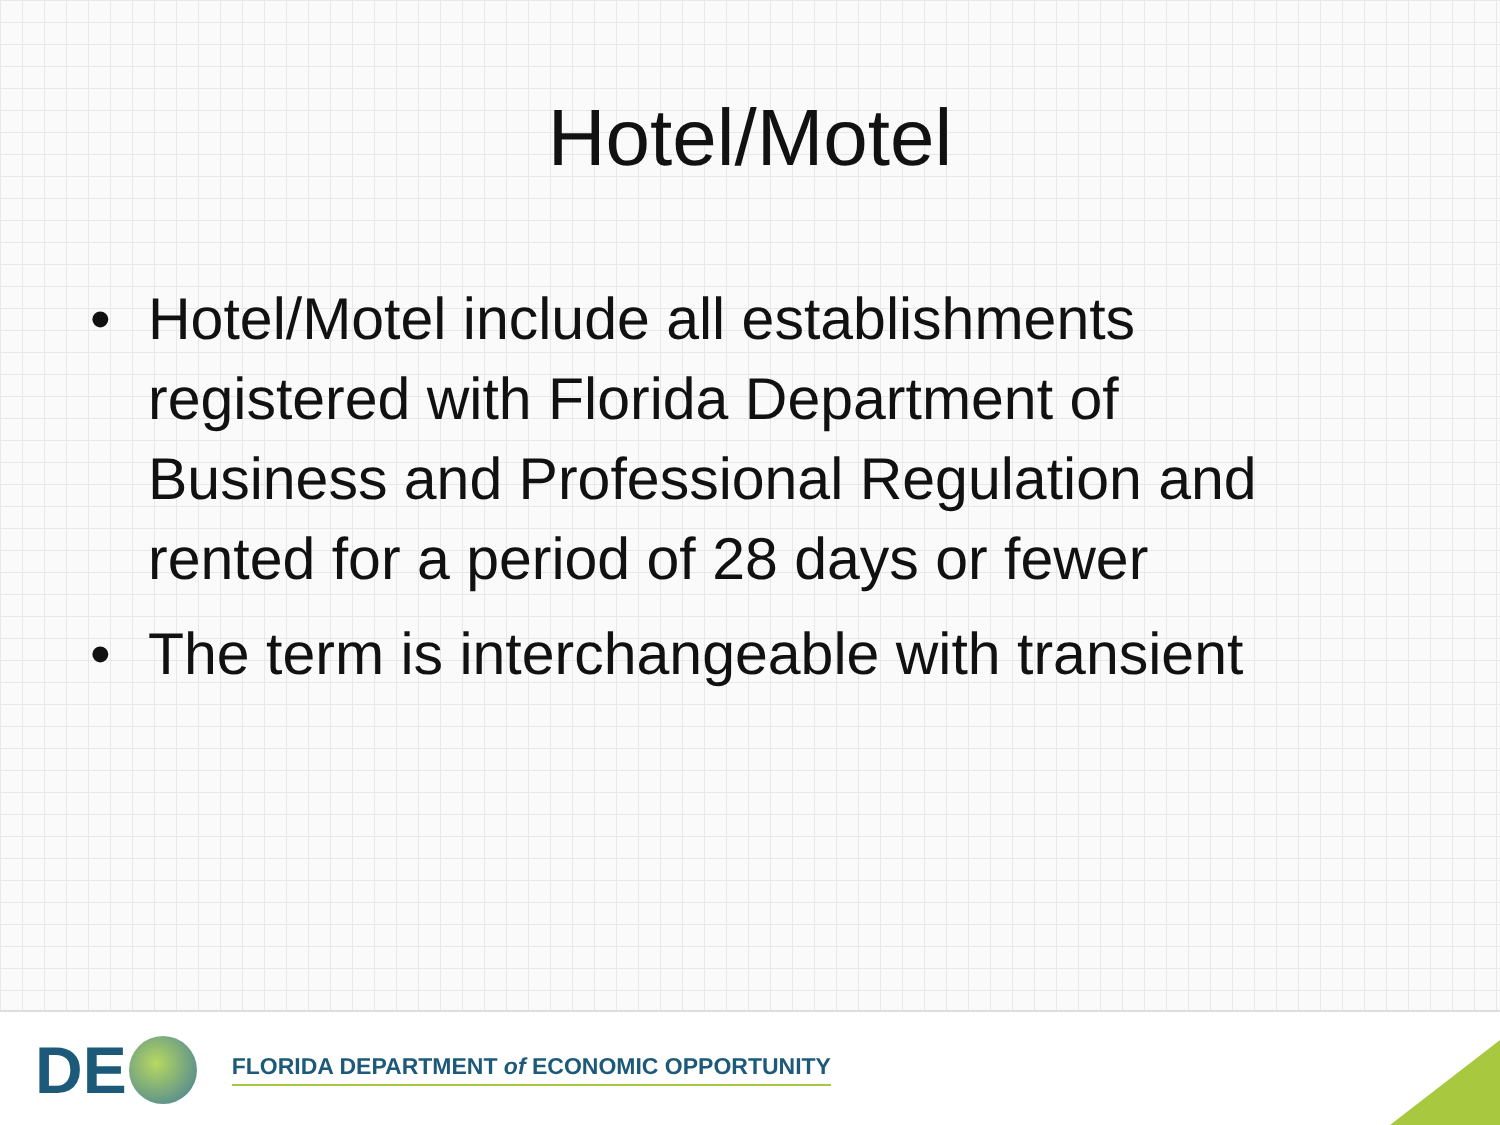Hotel/Motel
• Hotel/Motel include all establishments registered with Florida Department of Business and Professional Regulation and rented for a period of 28 days or fewer
• The term is interchangeable with transient
DE
FLORIDA DEPARTMENT of ECONOMIC OPPORTUNITY